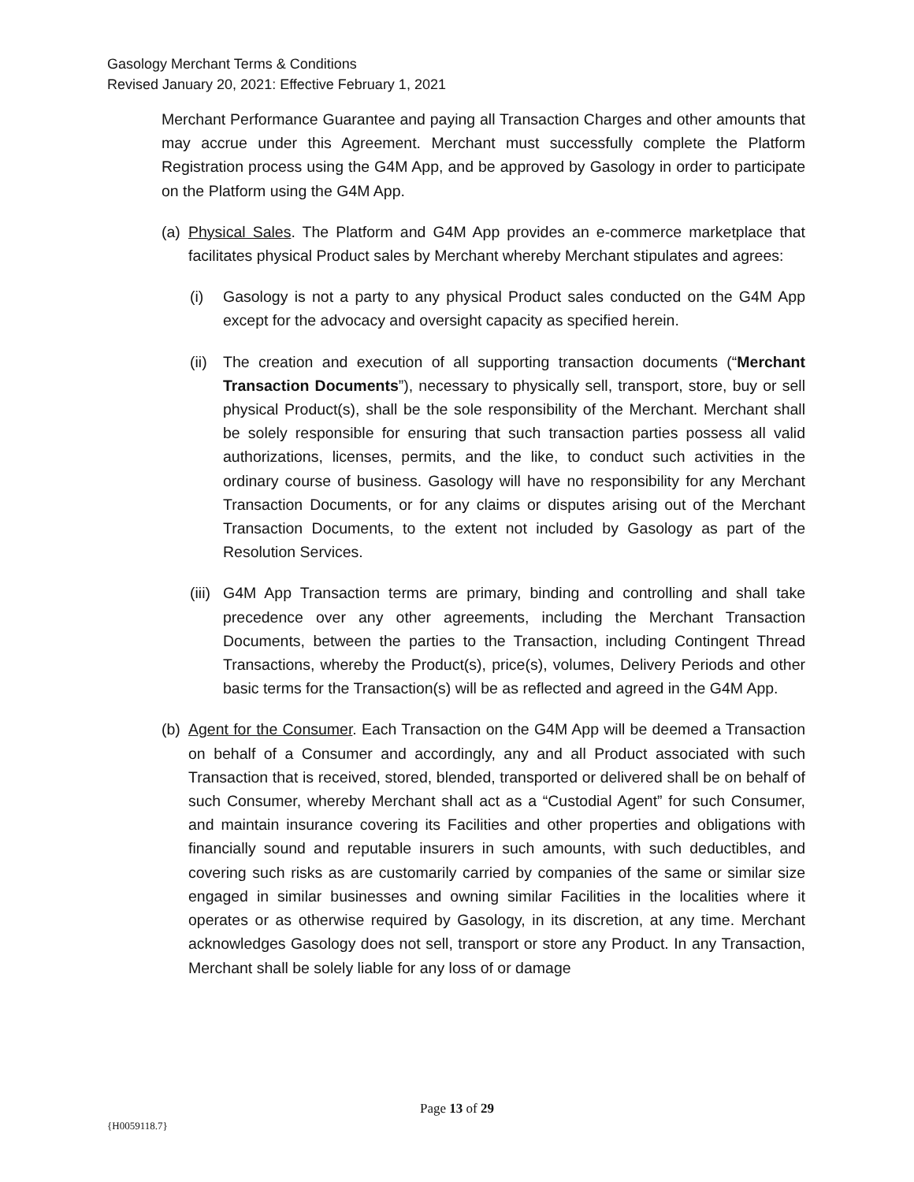Gasology Merchant Terms & Conditions
Revised January 20, 2021: Effective February 1, 2021
Merchant Performance Guarantee and paying all Transaction Charges and other amounts that may accrue under this Agreement. Merchant must successfully complete the Platform Registration process using the G4M App, and be approved by Gasology in order to participate on the Platform using the G4M App.
(a) Physical Sales. The Platform and G4M App provides an e-commerce marketplace that facilitates physical Product sales by Merchant whereby Merchant stipulates and agrees:
(i) Gasology is not a party to any physical Product sales conducted on the G4M App except for the advocacy and oversight capacity as specified herein.
(ii) The creation and execution of all supporting transaction documents (“Merchant Transaction Documents”), necessary to physically sell, transport, store, buy or sell physical Product(s), shall be the sole responsibility of the Merchant. Merchant shall be solely responsible for ensuring that such transaction parties possess all valid authorizations, licenses, permits, and the like, to conduct such activities in the ordinary course of business. Gasology will have no responsibility for any Merchant Transaction Documents, or for any claims or disputes arising out of the Merchant Transaction Documents, to the extent not included by Gasology as part of the Resolution Services.
(iii) G4M App Transaction terms are primary, binding and controlling and shall take precedence over any other agreements, including the Merchant Transaction Documents, between the parties to the Transaction, including Contingent Thread Transactions, whereby the Product(s), price(s), volumes, Delivery Periods and other basic terms for the Transaction(s) will be as reflected and agreed in the G4M App.
(b) Agent for the Consumer. Each Transaction on the G4M App will be deemed a Transaction on behalf of a Consumer and accordingly, any and all Product associated with such Transaction that is received, stored, blended, transported or delivered shall be on behalf of such Consumer, whereby Merchant shall act as a “Custodial Agent” for such Consumer, and maintain insurance covering its Facilities and other properties and obligations with financially sound and reputable insurers in such amounts, with such deductibles, and covering such risks as are customarily carried by companies of the same or similar size engaged in similar businesses and owning similar Facilities in the localities where it operates or as otherwise required by Gasology, in its discretion, at any time. Merchant acknowledges Gasology does not sell, transport or store any Product. In any Transaction, Merchant shall be solely liable for any loss of or damage
Page 13 of 29
{H0059118.7}